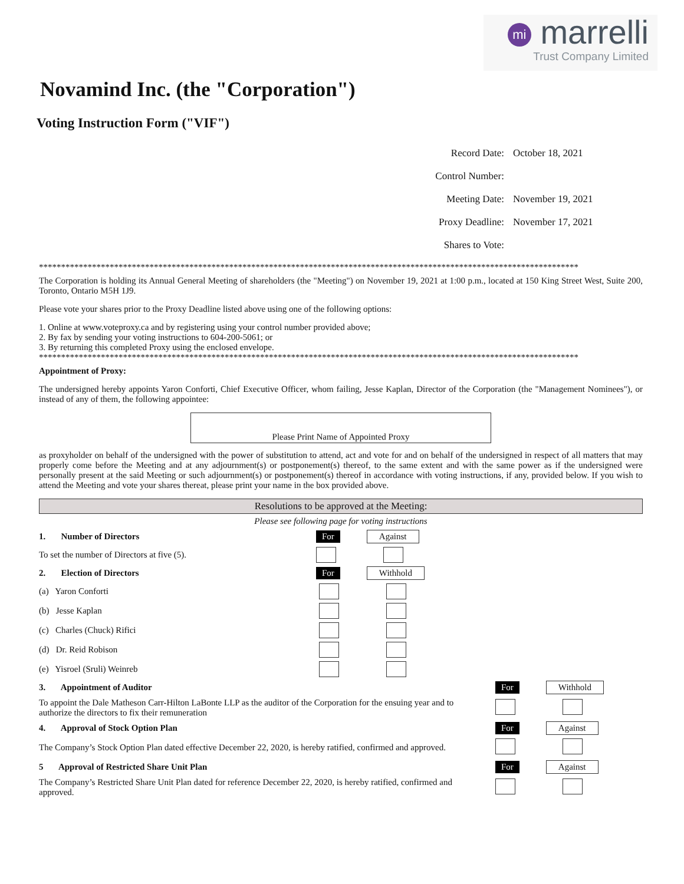mi marrelli
Trust Company Limited
Novamind Inc. (the "Corporation")
Voting Instruction Form ("VIF")
Record Date: October 18, 2021
Control Number:
Meeting Date: November 19, 2021
Proxy Deadline: November 17, 2021
Shares to Vote:
**************************************************************************************************************************
The Corporation is holding its Annual General Meeting of shareholders (the "Meeting") on November 19, 2021 at 1:00 p.m., located at 150 King Street West, Suite 200, Toronto, Ontario M5H 1J9.
Please vote your shares prior to the Proxy Deadline listed above using one of the following options:
1. Online at www.voteproxy.ca and by registering using your control number provided above;
2. By fax by sending your voting instructions to 604-200-5061; or
3. By returning this completed Proxy using the enclosed envelope.
**************************************************************************************************************************
Appointment of Proxy:
The undersigned hereby appoints Yaron Conforti, Chief Executive Officer, whom failing, Jesse Kaplan, Director of the Corporation (the "Management Nominees"), or instead of any of them, the following appointee:
Please Print Name of Appointed Proxy
as proxyholder on behalf of the undersigned with the power of substitution to attend, act and vote for and on behalf of the undersigned in respect of all matters that may properly come before the Meeting and at any adjournment(s) or postponement(s) thereof, to the same extent and with the same power as if the undersigned were personally present at the said Meeting or such adjournment(s) or postponement(s) thereof in accordance with voting instructions, if any, provided below. If you wish to attend the Meeting and vote your shares thereat, please print your name in the box provided above.
Resolutions to be approved at the Meeting:
Please see following page for voting instructions
1. Number of Directors For Against
To set the number of Directors at five (5).
2. Election of Directors For Withhold
(a) Yaron Conforti
(b) Jesse Kaplan
(c) Charles (Chuck) Rifici
(d) Dr. Reid Robison
(e) Yisroel (Sruli) Weinreb
3. Appointment of Auditor For Withhold
To appoint the Dale Matheson Carr-Hilton LaBonte LLP as the auditor of the Corporation for the ensuing year and to authorize the directors to fix their remuneration
4. Approval of Stock Option Plan For Against
The Company’s Stock Option Plan dated effective December 22, 2020, is hereby ratified, confirmed and approved.
5 Approval of Restricted Share Unit Plan For Against
The Company’s Restricted Share Unit Plan dated for reference December 22, 2020, is hereby ratified, confirmed and approved.